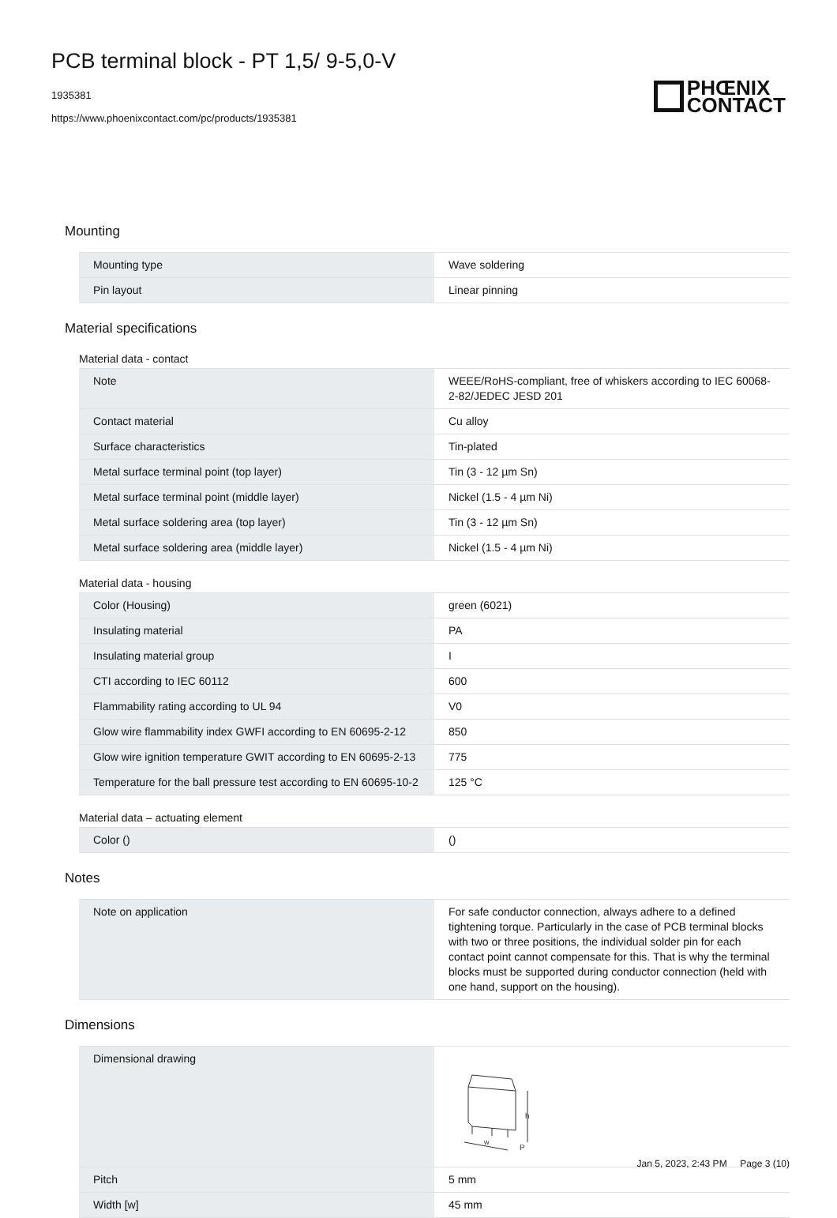PCB terminal block - PT 1,5/ 9-5,0-V
1935381
https://www.phoenixcontact.com/pc/products/1935381
PHŒNIX
CONTACT
Mounting
| Mounting type | Wave soldering |
| Pin layout | Linear pinning |
Material specifications
Material data - contact
| Note | WEEE/RoHS-compliant, free of whiskers according to IEC 60068-2-82/JEDEC JESD 201 |
| Contact material | Cu alloy |
| Surface characteristics | Tin-plated |
| Metal surface terminal point (top layer) | Tin (3 - 12 µm Sn) |
| Metal surface terminal point (middle layer) | Nickel (1.5 - 4 µm Ni) |
| Metal surface soldering area (top layer) | Tin (3 - 12 µm Sn) |
| Metal surface soldering area (middle layer) | Nickel (1.5 - 4 µm Ni) |
Material data - housing
| Color (Housing) | green (6021) |
| Insulating material | PA |
| Insulating material group | I |
| CTI according to IEC 60112 | 600 |
| Flammability rating according to UL 94 | V0 |
| Glow wire flammability index GWFI according to EN 60695-2-12 | 850 |
| Glow wire ignition temperature GWIT according to EN 60695-2-13 | 775 |
| Temperature for the ball pressure test according to EN 60695-10-2 | 125 °C |
Material data – actuating element
| Color () | () |
Notes
| Note on application | For safe conductor connection, always adhere to a defined tightening torque. Particularly in the case of PCB terminal blocks with two or three positions, the individual solder pin for each contact point cannot compensate for this. That is why the terminal blocks must be supported during conductor connection (held with one hand, support on the housing). |
Dimensions
| Dimensional drawing | h w P |
| Pitch | 5 mm |
| Width [w] | 45 mm |
Jan 5, 2023, 2:43 PM Page 3 (10)